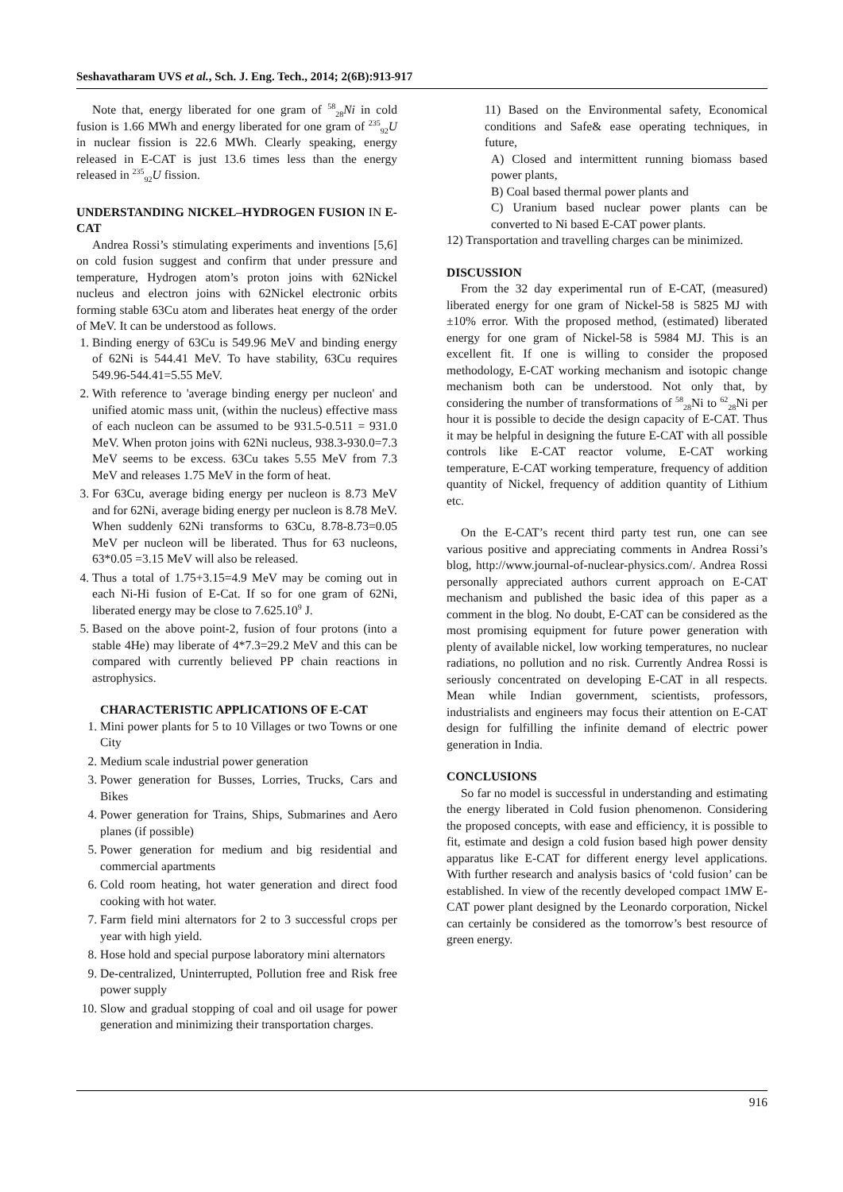Seshavatharam UVS et al., Sch. J. Eng. Tech., 2014; 2(6B):913-917
Note that, energy liberated for one gram of <sup>58</sup><sub>28</sub>Ni in cold fusion is 1.66 MWh and energy liberated for one gram of <sup>235</sup><sub>92</sub>U in nuclear fission is 22.6 MWh. Clearly speaking, energy released in E-CAT is just 13.6 times less than the energy released in <sup>235</sup><sub>92</sub>U fission.
UNDERSTANDING NICKEL–HYDROGEN FUSION IN E-CAT
Andrea Rossi’s stimulating experiments and inventions [5,6] on cold fusion suggest and confirm that under pressure and temperature, Hydrogen atom’s proton joins with 62Nickel nucleus and electron joins with 62Nickel electronic orbits forming stable 63Cu atom and liberates heat energy of the order of MeV. It can be understood as follows.
1. Binding energy of 63Cu is 549.96 MeV and binding energy of 62Ni is 544.41 MeV. To have stability, 63Cu requires 549.96-544.41=5.55 MeV.
2. With reference to 'average binding energy per nucleon' and unified atomic mass unit, (within the nucleus) effective mass of each nucleon can be assumed to be 931.5-0.511 = 931.0 MeV. When proton joins with 62Ni nucleus, 938.3-930.0=7.3 MeV seems to be excess. 63Cu takes 5.55 MeV from 7.3 MeV and releases 1.75 MeV in the form of heat.
3. For 63Cu, average biding energy per nucleon is 8.73 MeV and for 62Ni, average biding energy per nucleon is 8.78 MeV. When suddenly 62Ni transforms to 63Cu, 8.78-8.73=0.05 MeV per nucleon will be liberated. Thus for 63 nucleons, 63*0.05 =3.15 MeV will also be released.
4. Thus a total of 1.75+3.15=4.9 MeV may be coming out in each Ni-Hi fusion of E-Cat. If so for one gram of 62Ni, liberated energy may be close to 7.625.10<sup>9</sup> J.
5. Based on the above point-2, fusion of four protons (into a stable 4He) may liberate of 4*7.3=29.2 MeV and this can be compared with currently believed PP chain reactions in astrophysics.
CHARACTERISTIC APPLICATIONS OF E-CAT
1. Mini power plants for 5 to 10 Villages or two Towns or one City
2. Medium scale industrial power generation
3. Power generation for Busses, Lorries, Trucks, Cars and Bikes
4. Power generation for Trains, Ships, Submarines and Aero planes (if possible)
5. Power generation for medium and big residential and commercial apartments
6. Cold room heating, hot water generation and direct food cooking with hot water.
7. Farm field mini alternators for 2 to 3 successful crops per year with high yield.
8. Hose hold and special purpose laboratory mini alternators
9. De-centralized, Uninterrupted, Pollution free and Risk free power supply
10. Slow and gradual stopping of coal and oil usage for power generation and minimizing their transportation charges.
11) Based on the Environmental safety, Economical conditions and Safe& ease operating techniques, in future,
A) Closed and intermittent running biomass based power plants,
B) Coal based thermal power plants and
C) Uranium based nuclear power plants can be converted to Ni based E-CAT power plants.
12) Transportation and travelling charges can be minimized.
DISCUSSION
From the 32 day experimental run of E-CAT, (measured) liberated energy for one gram of Nickel-58 is 5825 MJ with ±10% error. With the proposed method, (estimated) liberated energy for one gram of Nickel-58 is 5984 MJ. This is an excellent fit. If one is willing to consider the proposed methodology, E-CAT working mechanism and isotopic change mechanism both can be understood. Not only that, by considering the number of transformations of <sup>58</sup><sub>28</sub>Ni to <sup>62</sup><sub>28</sub>Ni per hour it is possible to decide the design capacity of E-CAT. Thus it may be helpful in designing the future E-CAT with all possible controls like E-CAT reactor volume, E-CAT working temperature, E-CAT working temperature, frequency of addition quantity of Nickel, frequency of addition quantity of Lithium etc.
On the E-CAT’s recent third party test run, one can see various positive and appreciating comments in Andrea Rossi’s blog, http://www.journal-of-nuclear-physics.com/. Andrea Rossi personally appreciated authors current approach on E-CAT mechanism and published the basic idea of this paper as a comment in the blog. No doubt, E-CAT can be considered as the most promising equipment for future power generation with plenty of available nickel, low working temperatures, no nuclear radiations, no pollution and no risk. Currently Andrea Rossi is seriously concentrated on developing E-CAT in all respects. Mean while Indian government, scientists, professors, industrialists and engineers may focus their attention on E-CAT design for fulfilling the infinite demand of electric power generation in India.
CONCLUSIONS
So far no model is successful in understanding and estimating the energy liberated in Cold fusion phenomenon. Considering the proposed concepts, with ease and efficiency, it is possible to fit, estimate and design a cold fusion based high power density apparatus like E-CAT for different energy level applications. With further research and analysis basics of ‘cold fusion’ can be established. In view of the recently developed compact 1MW E-CAT power plant designed by the Leonardo corporation, Nickel can certainly be considered as the tomorrow’s best resource of green energy.
916